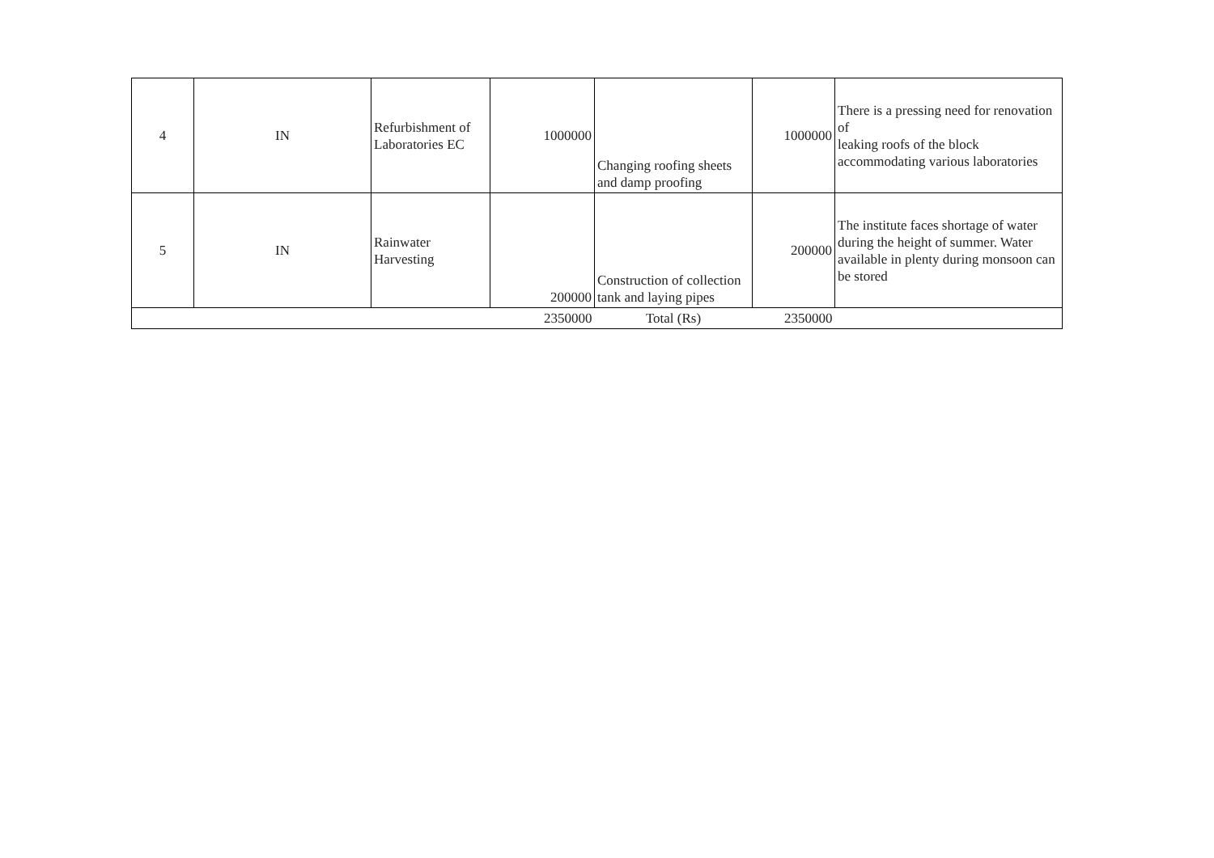| 4 | IN | Refurbishment of Laboratories EC | 1000000 | Changing roofing sheets and damp proofing | 1000000 | There is a pressing need for renovation of leaking roofs of the block accommodating various laboratories |
| 5 | IN | Rainwater Harvesting | 200000 | Construction of collection tank and laying pipes | 200000 | The institute faces shortage of water during the height of summer. Water available in plenty during monsoon can be stored |
| 2350000 | | | | Total (Rs) | 2350000 | |